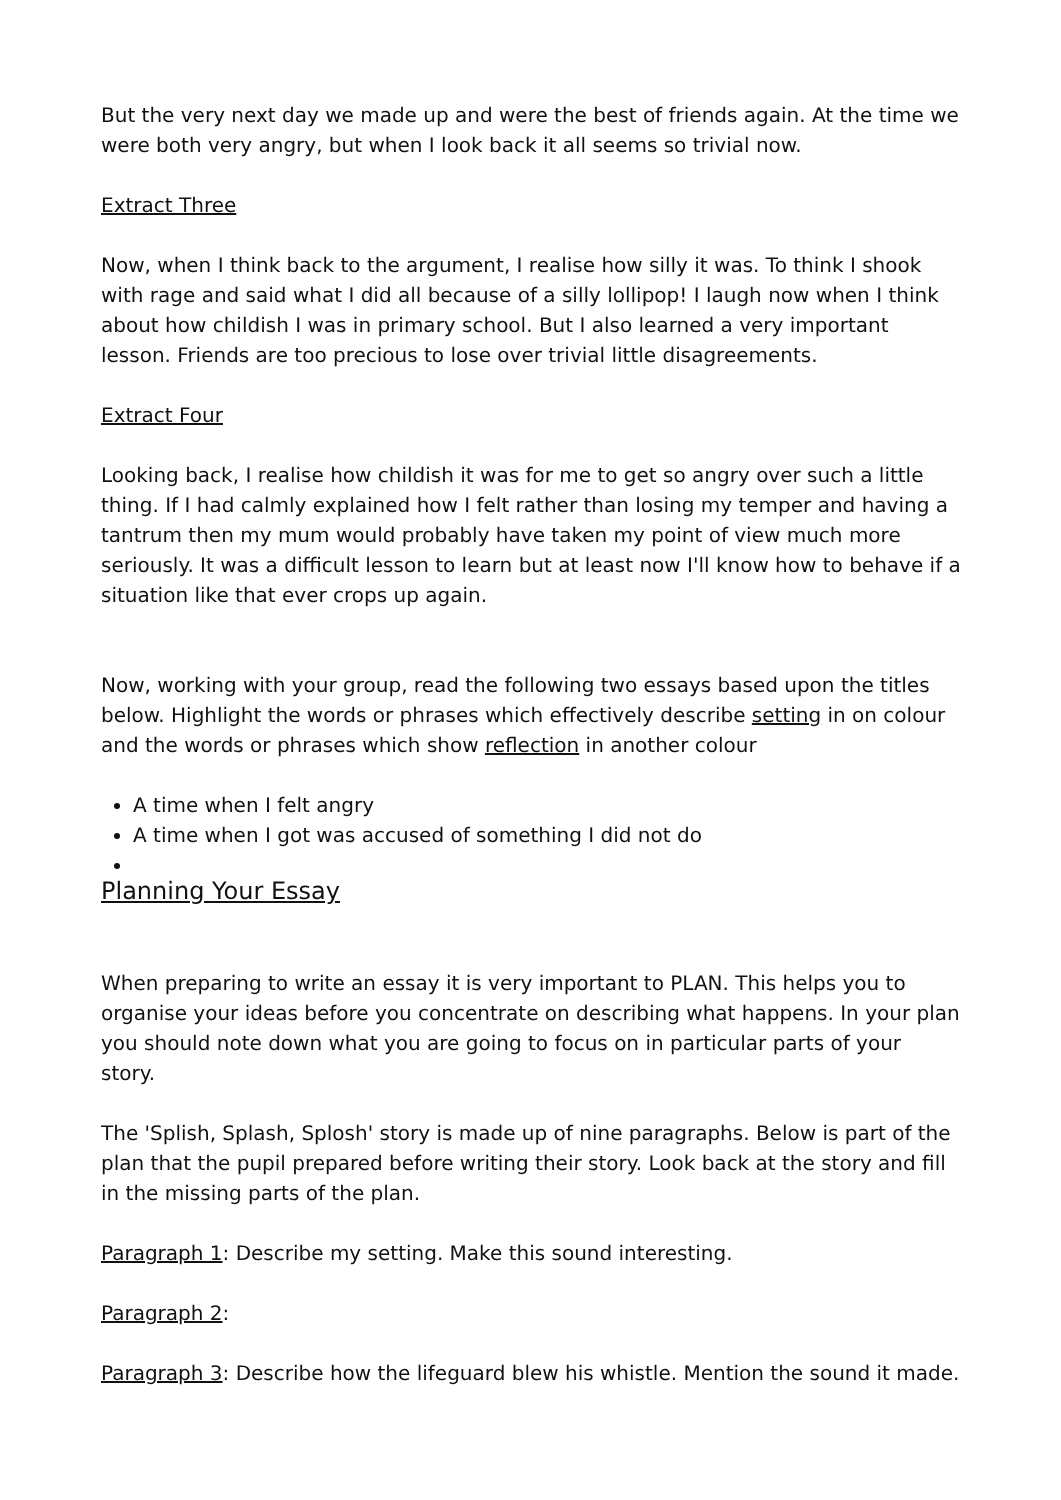But the very next day we made up and were the best of friends again. At the time we were both very angry, but when I look back it all seems so trivial now.
Extract Three
Now, when I think back to the argument, I realise how silly it was. To think I shook with rage and said what I did all because of a silly lollipop! I laugh now when I think about how childish I was in primary school. But I also learned a very important lesson. Friends are too precious to lose over trivial little disagreements.
Extract Four
Looking back, I realise how childish it was for me to get so angry over such a little thing. If I had calmly explained how I felt rather than losing my temper and having a tantrum then my mum would probably have taken my point of view much more seriously. It was a difficult lesson to learn but at least now I'll know how to behave if a situation like that ever crops up again.
Now, working with your group, read the following two essays based upon the titles below. Highlight the words or phrases which effectively describe setting in on colour and the words or phrases which show reflection in another colour
A time when I felt angry
A time when I got was accused of something I did not do
Planning Your Essay
When preparing to write an essay it is very important to PLAN. This helps you to organise your ideas before you concentrate on describing what happens. In your plan you should note down what you are going to focus on in particular parts of your story.
The 'Splish, Splash, Splosh' story is made up of nine paragraphs. Below is part of the plan that the pupil prepared before writing their story. Look back at the story and fill in the missing parts of the plan.
Paragraph 1: Describe my setting. Make this sound interesting.
Paragraph 2:
Paragraph 3: Describe how the lifeguard blew his whistle. Mention the sound it made.